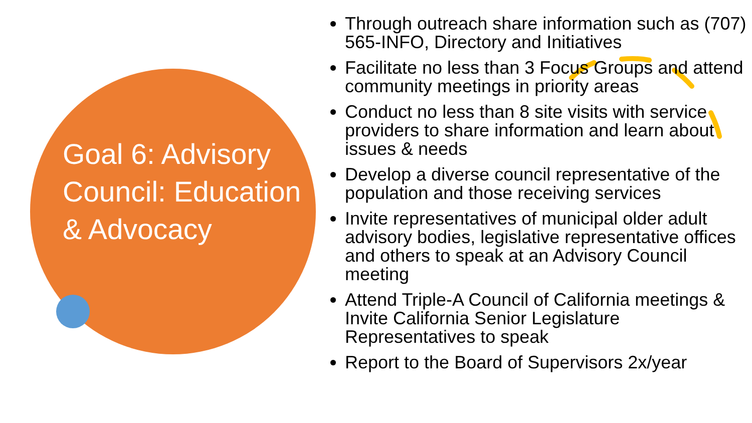Goal 6: Advisory Council: Education & Advocacy
Through outreach share information such as (707) 565-INFO, Directory and Initiatives
Facilitate no less than 3 Focus Groups and attend community meetings in priority areas
Conduct no less than 8 site visits with service providers to share information and learn about issues & needs
Develop a diverse council representative of the population and those receiving services
Invite representatives of municipal older adult advisory bodies, legislative representative offices and others to speak at an Advisory Council meeting
Attend Triple-A Council of California meetings & Invite California Senior Legislature Representatives to speak
Report to the Board of Supervisors 2x/year